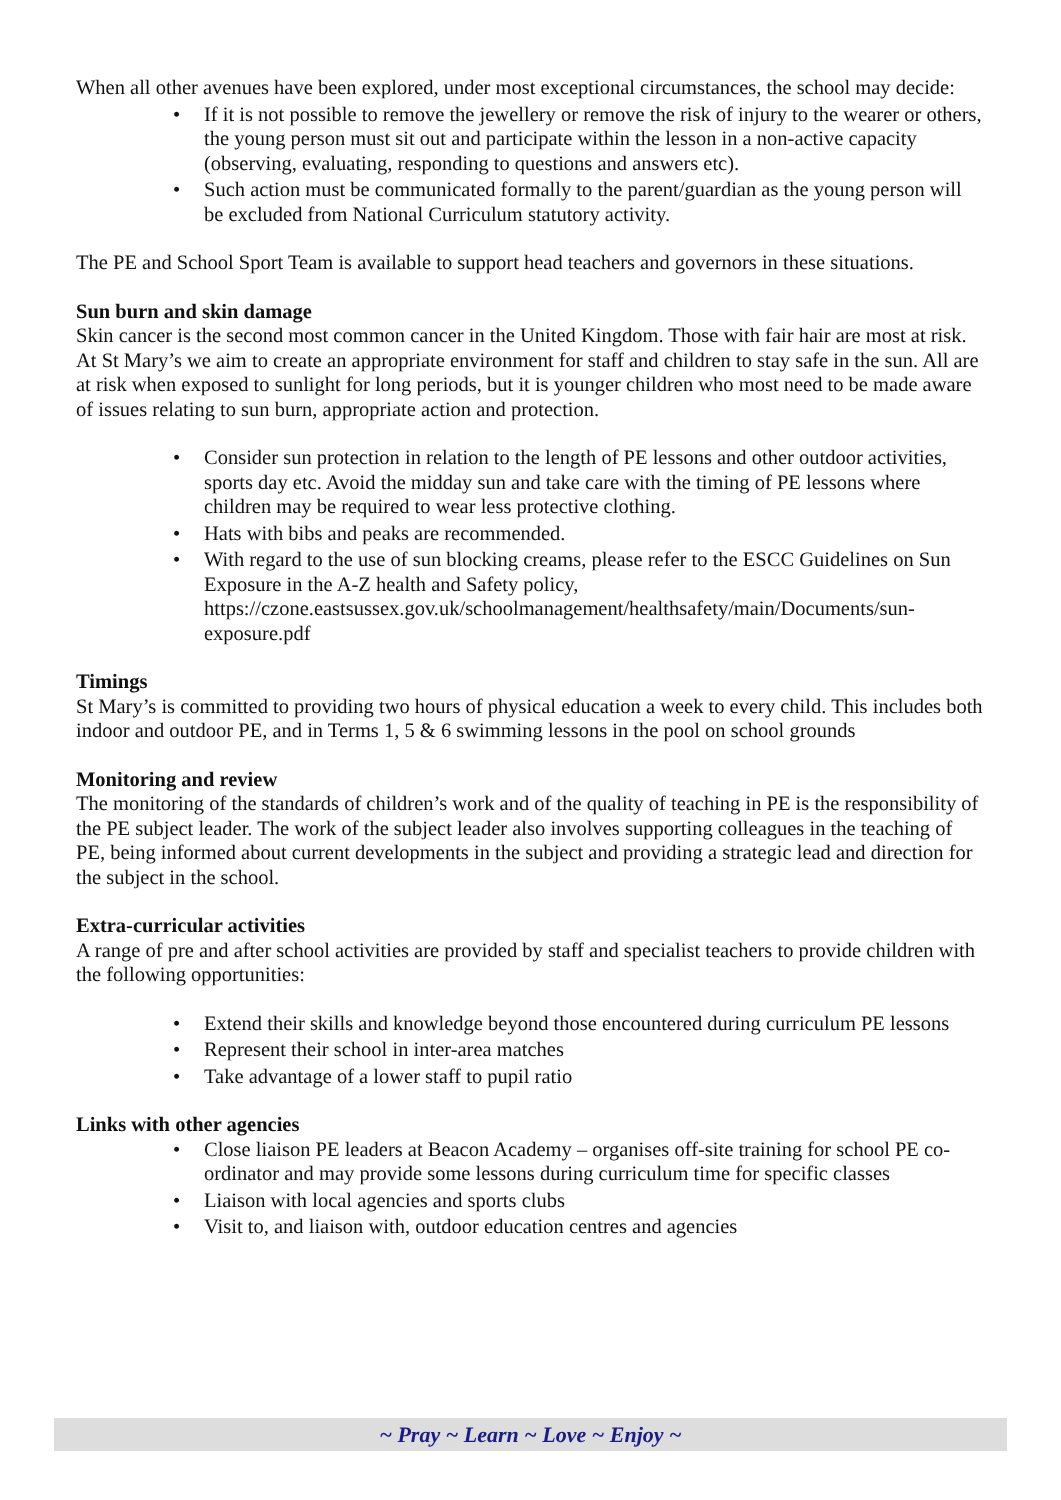When all other avenues have been explored, under most exceptional circumstances, the school may decide:
• If it is not possible to remove the jewellery or remove the risk of injury to the wearer or others, the young person must sit out and participate within the lesson in a non-active capacity (observing, evaluating, responding to questions and answers etc).
• Such action must be communicated formally to the parent/guardian as the young person will be excluded from National Curriculum statutory activity.
The PE and School Sport Team is available to support head teachers and governors in these situations.
Sun burn and skin damage
Skin cancer is the second most common cancer in the United Kingdom. Those with fair hair are most at risk. At St Mary’s we aim to create an appropriate environment for staff and children to stay safe in the sun. All are at risk when exposed to sunlight for long periods, but it is younger children who most need to be made aware of issues relating to sun burn, appropriate action and protection.
• Consider sun protection in relation to the length of PE lessons and other outdoor activities, sports day etc. Avoid the midday sun and take care with the timing of PE lessons where children may be required to wear less protective clothing.
• Hats with bibs and peaks are recommended.
• With regard to the use of sun blocking creams, please refer to the ESCC Guidelines on Sun Exposure in the A-Z health and Safety policy, https://czone.eastsussex.gov.uk/schoolmanagement/healthsafety/main/Documents/sun-exposure.pdf
Timings
St Mary’s is committed to providing two hours of physical education a week to every child. This includes both indoor and outdoor PE, and in Terms 1, 5 & 6 swimming lessons in the pool on school grounds
Monitoring and review
The monitoring of the standards of children’s work and of the quality of teaching in PE is the responsibility of the PE subject leader. The work of the subject leader also involves supporting colleagues in the teaching of PE, being informed about current developments in the subject and providing a strategic lead and direction for the subject in the school.
Extra-curricular activities
A range of pre and after school activities are provided by staff and specialist teachers to provide children with the following opportunities:
• Extend their skills and knowledge beyond those encountered during curriculum PE lessons
• Represent their school in inter-area matches
• Take advantage of a lower staff to pupil ratio
Links with other agencies
• Close liaison PE leaders at Beacon Academy – organises off-site training for school PE co-ordinator and may provide some lessons during curriculum time for specific classes
• Liaison with local agencies and sports clubs
• Visit to, and liaison with, outdoor education centres and agencies
~ Pray ~ Learn ~ Love ~ Enjoy ~